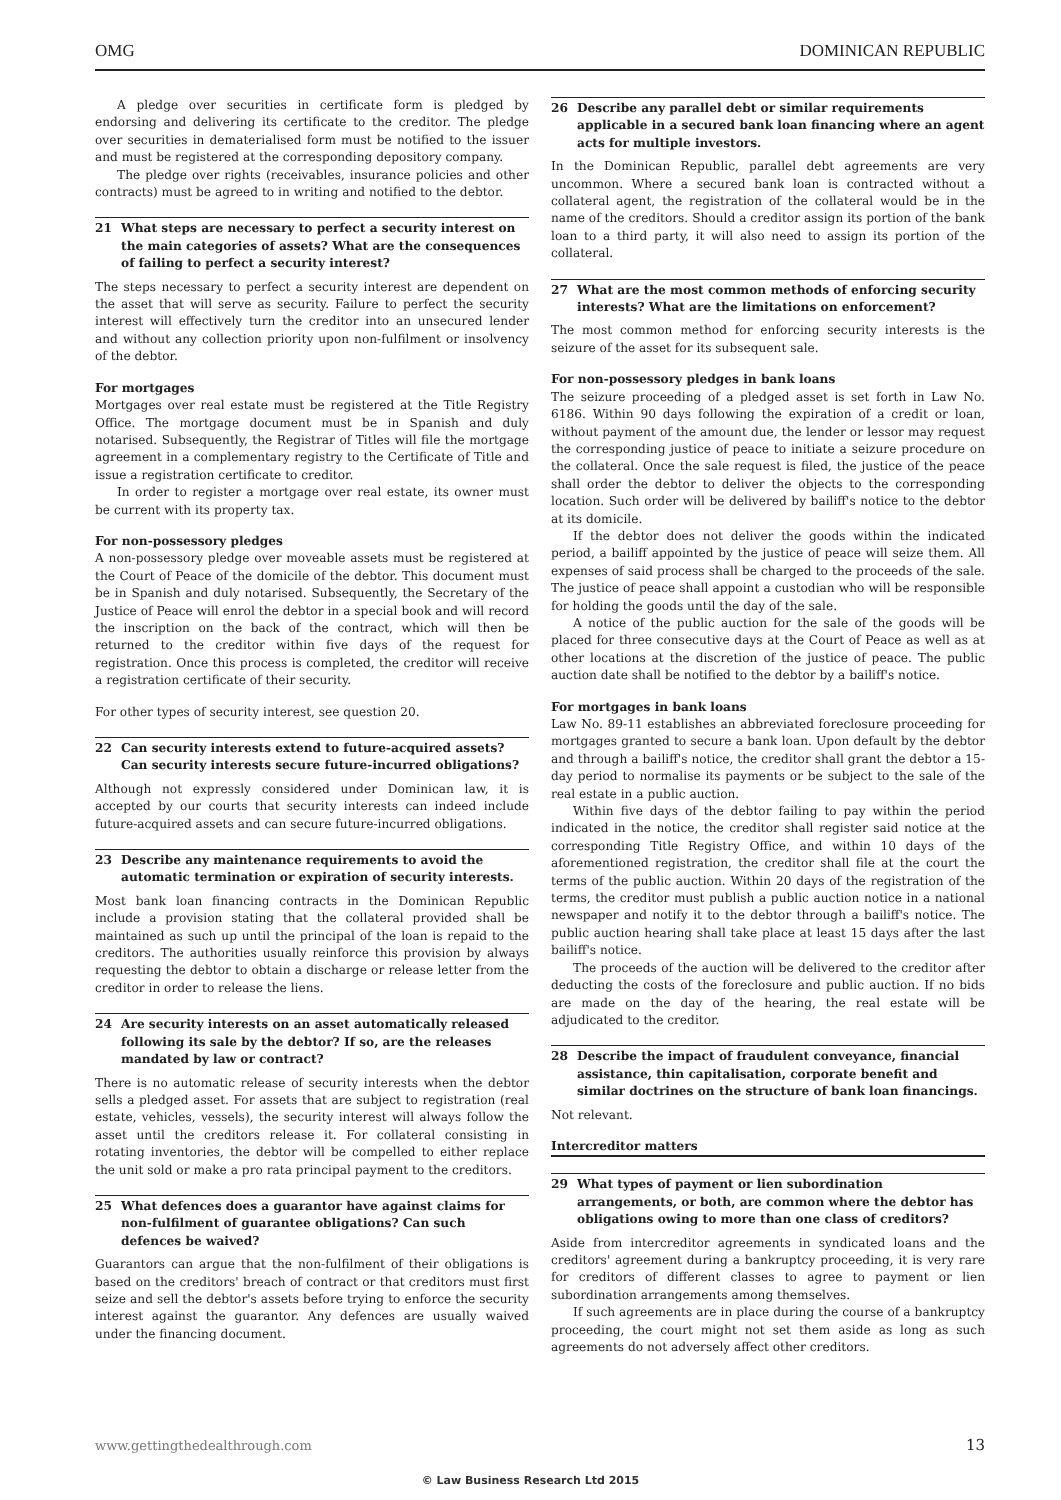OMG DOMINICAN REPUBLIC
A pledge over securities in certificate form is pledged by endorsing and delivering its certificate to the creditor. The pledge over securities in dematerialised form must be notified to the issuer and must be registered at the corresponding depository company.
The pledge over rights (receivables, insurance policies and other contracts) must be agreed to in writing and notified to the debtor.
21 What steps are necessary to perfect a security interest on the main categories of assets? What are the consequences of failing to perfect a security interest?
The steps necessary to perfect a security interest are dependent on the asset that will serve as security. Failure to perfect the security interest will effectively turn the creditor into an unsecured lender and without any collection priority upon non-fulfilment or insolvency of the debtor.
For mortgages
Mortgages over real estate must be registered at the Title Registry Office. The mortgage document must be in Spanish and duly notarised. Subsequently, the Registrar of Titles will file the mortgage agreement in a complementary registry to the Certificate of Title and issue a registration certificate to creditor.
In order to register a mortgage over real estate, its owner must be current with its property tax.
For non-possessory pledges
A non-possessory pledge over moveable assets must be registered at the Court of Peace of the domicile of the debtor. This document must be in Spanish and duly notarised. Subsequently, the Secretary of the Justice of Peace will enrol the debtor in a special book and will record the inscription on the back of the contract, which will then be returned to the creditor within five days of the request for registration. Once this process is completed, the creditor will receive a registration certificate of their security.
For other types of security interest, see question 20.
22 Can security interests extend to future-acquired assets? Can security interests secure future-incurred obligations?
Although not expressly considered under Dominican law, it is accepted by our courts that security interests can indeed include future-acquired assets and can secure future-incurred obligations.
23 Describe any maintenance requirements to avoid the automatic termination or expiration of security interests.
Most bank loan financing contracts in the Dominican Republic include a provision stating that the collateral provided shall be maintained as such up until the principal of the loan is repaid to the creditors. The authorities usually reinforce this provision by always requesting the debtor to obtain a discharge or release letter from the creditor in order to release the liens.
24 Are security interests on an asset automatically released following its sale by the debtor? If so, are the releases mandated by law or contract?
There is no automatic release of security interests when the debtor sells a pledged asset. For assets that are subject to registration (real estate, vehicles, vessels), the security interest will always follow the asset until the creditors release it. For collateral consisting in rotating inventories, the debtor will be compelled to either replace the unit sold or make a pro rata principal payment to the creditors.
25 What defences does a guarantor have against claims for non-fulfilment of guarantee obligations? Can such defences be waived?
Guarantors can argue that the non-fulfilment of their obligations is based on the creditors' breach of contract or that creditors must first seize and sell the debtor's assets before trying to enforce the security interest against the guarantor. Any defences are usually waived under the financing document.
26 Describe any parallel debt or similar requirements applicable in a secured bank loan financing where an agent acts for multiple investors.
In the Dominican Republic, parallel debt agreements are very uncommon. Where a secured bank loan is contracted without a collateral agent, the registration of the collateral would be in the name of the creditors. Should a creditor assign its portion of the bank loan to a third party, it will also need to assign its portion of the collateral.
27 What are the most common methods of enforcing security interests? What are the limitations on enforcement?
The most common method for enforcing security interests is the seizure of the asset for its subsequent sale.
For non-possessory pledges in bank loans
The seizure proceeding of a pledged asset is set forth in Law No. 6186. Within 90 days following the expiration of a credit or loan, without payment of the amount due, the lender or lessor may request the corresponding justice of peace to initiate a seizure procedure on the collateral. Once the sale request is filed, the justice of the peace shall order the debtor to deliver the objects to the corresponding location. Such order will be delivered by bailiff's notice to the debtor at its domicile.
If the debtor does not deliver the goods within the indicated period, a bailiff appointed by the justice of peace will seize them. All expenses of said process shall be charged to the proceeds of the sale. The justice of peace shall appoint a custodian who will be responsible for holding the goods until the day of the sale.
A notice of the public auction for the sale of the goods will be placed for three consecutive days at the Court of Peace as well as at other locations at the discretion of the justice of peace. The public auction date shall be notified to the debtor by a bailiff's notice.
For mortgages in bank loans
Law No. 89-11 establishes an abbreviated foreclosure proceeding for mortgages granted to secure a bank loan. Upon default by the debtor and through a bailiff's notice, the creditor shall grant the debtor a 15-day period to normalise its payments or be subject to the sale of the real estate in a public auction.
Within five days of the debtor failing to pay within the period indicated in the notice, the creditor shall register said notice at the corresponding Title Registry Office, and within 10 days of the aforementioned registration, the creditor shall file at the court the terms of the public auction. Within 20 days of the registration of the terms, the creditor must publish a public auction notice in a national newspaper and notify it to the debtor through a bailiff's notice. The public auction hearing shall take place at least 15 days after the last bailiff's notice.
The proceeds of the auction will be delivered to the creditor after deducting the costs of the foreclosure and public auction. If no bids are made on the day of the hearing, the real estate will be adjudicated to the creditor.
28 Describe the impact of fraudulent conveyance, financial assistance, thin capitalisation, corporate benefit and similar doctrines on the structure of bank loan financings.
Not relevant.
Intercreditor matters
29 What types of payment or lien subordination arrangements, or both, are common where the debtor has obligations owing to more than one class of creditors?
Aside from intercreditor agreements in syndicated loans and the creditors' agreement during a bankruptcy proceeding, it is very rare for creditors of different classes to agree to payment or lien subordination arrangements among themselves.
If such agreements are in place during the course of a bankruptcy proceeding, the court might not set them aside as long as such agreements do not adversely affect other creditors.
www.gettingthedealthrough.com 13
© Law Business Research Ltd 2015